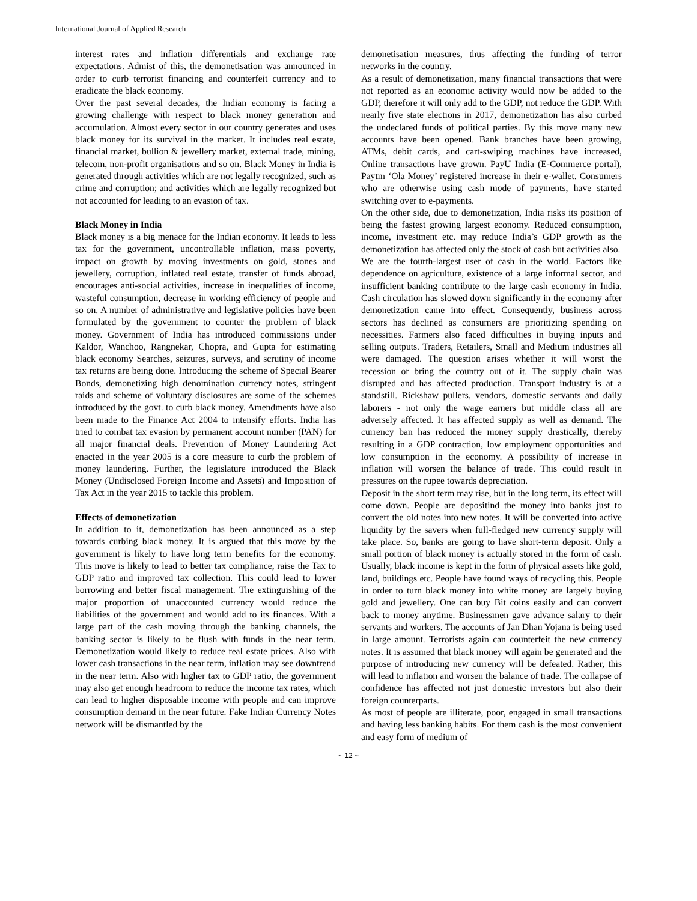International Journal of Applied Research
interest rates and inflation differentials and exchange rate expectations. Admist of this, the demonetisation was announced in order to curb terrorist financing and counterfeit currency and to eradicate the black economy.
Over the past several decades, the Indian economy is facing a growing challenge with respect to black money generation and accumulation. Almost every sector in our country generates and uses black money for its survival in the market. It includes real estate, financial market, bullion & jewellery market, external trade, mining, telecom, non-profit organisations and so on. Black Money in India is generated through activities which are not legally recognized, such as crime and corruption; and activities which are legally recognized but not accounted for leading to an evasion of tax.
Black Money in India
Black money is a big menace for the Indian economy. It leads to less tax for the government, uncontrollable inflation, mass poverty, impact on growth by moving investments on gold, stones and jewellery, corruption, inflated real estate, transfer of funds abroad, encourages anti-social activities, increase in inequalities of income, wasteful consumption, decrease in working efficiency of people and so on. A number of administrative and legislative policies have been formulated by the government to counter the problem of black money. Government of India has introduced commissions under Kaldor, Wanchoo, Rangnekar, Chopra, and Gupta for estimating black economy Searches, seizures, surveys, and scrutiny of income tax returns are being done. Introducing the scheme of Special Bearer Bonds, demonetizing high denomination currency notes, stringent raids and scheme of voluntary disclosures are some of the schemes introduced by the govt. to curb black money. Amendments have also been made to the Finance Act 2004 to intensify efforts. India has tried to combat tax evasion by permanent account number (PAN) for all major financial deals. Prevention of Money Laundering Act enacted in the year 2005 is a core measure to curb the problem of money laundering. Further, the legislature introduced the Black Money (Undisclosed Foreign Income and Assets) and Imposition of Tax Act in the year 2015 to tackle this problem.
Effects of demonetization
In addition to it, demonetization has been announced as a step towards curbing black money. It is argued that this move by the government is likely to have long term benefits for the economy. This move is likely to lead to better tax compliance, raise the Tax to GDP ratio and improved tax collection. This could lead to lower borrowing and better fiscal management. The extinguishing of the major proportion of unaccounted currency would reduce the liabilities of the government and would add to its finances. With a large part of the cash moving through the banking channels, the banking sector is likely to be flush with funds in the near term. Demonetization would likely to reduce real estate prices. Also with lower cash transactions in the near term, inflation may see downtrend in the near term. Also with higher tax to GDP ratio, the government may also get enough headroom to reduce the income tax rates, which can lead to higher disposable income with people and can improve consumption demand in the near future. Fake Indian Currency Notes network will be dismantled by the
demonetisation measures, thus affecting the funding of terror networks in the country.
As a result of demonetization, many financial transactions that were not reported as an economic activity would now be added to the GDP, therefore it will only add to the GDP, not reduce the GDP. With nearly five state elections in 2017, demonetization has also curbed the undeclared funds of political parties. By this move many new accounts have been opened. Bank branches have been growing, ATMs, debit cards, and cart-swiping machines have increased, Online transactions have grown. PayU India (E-Commerce portal), Paytm ‘Ola Money’ registered increase in their e-wallet. Consumers who are otherwise using cash mode of payments, have started switching over to e-payments.
On the other side, due to demonetization, India risks its position of being the fastest growing largest economy. Reduced consumption, income, investment etc. may reduce India’s GDP growth as the demonetization has affected only the stock of cash but activities also.
We are the fourth-largest user of cash in the world. Factors like dependence on agriculture, existence of a large informal sector, and insufficient banking contribute to the large cash economy in India. Cash circulation has slowed down significantly in the economy after demonetization came into effect. Consequently, business across sectors has declined as consumers are prioritizing spending on necessities. Farmers also faced difficulties in buying inputs and selling outputs. Traders, Retailers, Small and Medium industries all were damaged. The question arises whether it will worst the recession or bring the country out of it. The supply chain was disrupted and has affected production. Transport industry is at a standstill. Rickshaw pullers, vendors, domestic servants and daily laborers - not only the wage earners but middle class all are adversely affected. It has affected supply as well as demand. The currency ban has reduced the money supply drastically, thereby resulting in a GDP contraction, low employment opportunities and low consumption in the economy. A possibility of increase in inflation will worsen the balance of trade. This could result in pressures on the rupee towards depreciation.
Deposit in the short term may rise, but in the long term, its effect will come down. People are depositind the money into banks just to convert the old notes into new notes. It will be converted into active liquidity by the savers when full-fledged new currency supply will take place. So, banks are going to have short-term deposit. Only a small portion of black money is actually stored in the form of cash. Usually, black income is kept in the form of physical assets like gold, land, buildings etc. People have found ways of recycling this. People in order to turn black money into white money are largely buying gold and jewellery. One can buy Bit coins easily and can convert back to money anytime. Businessmen gave advance salary to their servants and workers. The accounts of Jan Dhan Yojana is being used in large amount. Terrorists again can counterfeit the new currency notes. It is assumed that black money will again be generated and the purpose of introducing new currency will be defeated. Rather, this will lead to inflation and worsen the balance of trade. The collapse of confidence has affected not just domestic investors but also their foreign counterparts.
As most of people are illiterate, poor, engaged in small transactions and having less banking habits. For them cash is the most convenient and easy form of medium of
~ 12 ~